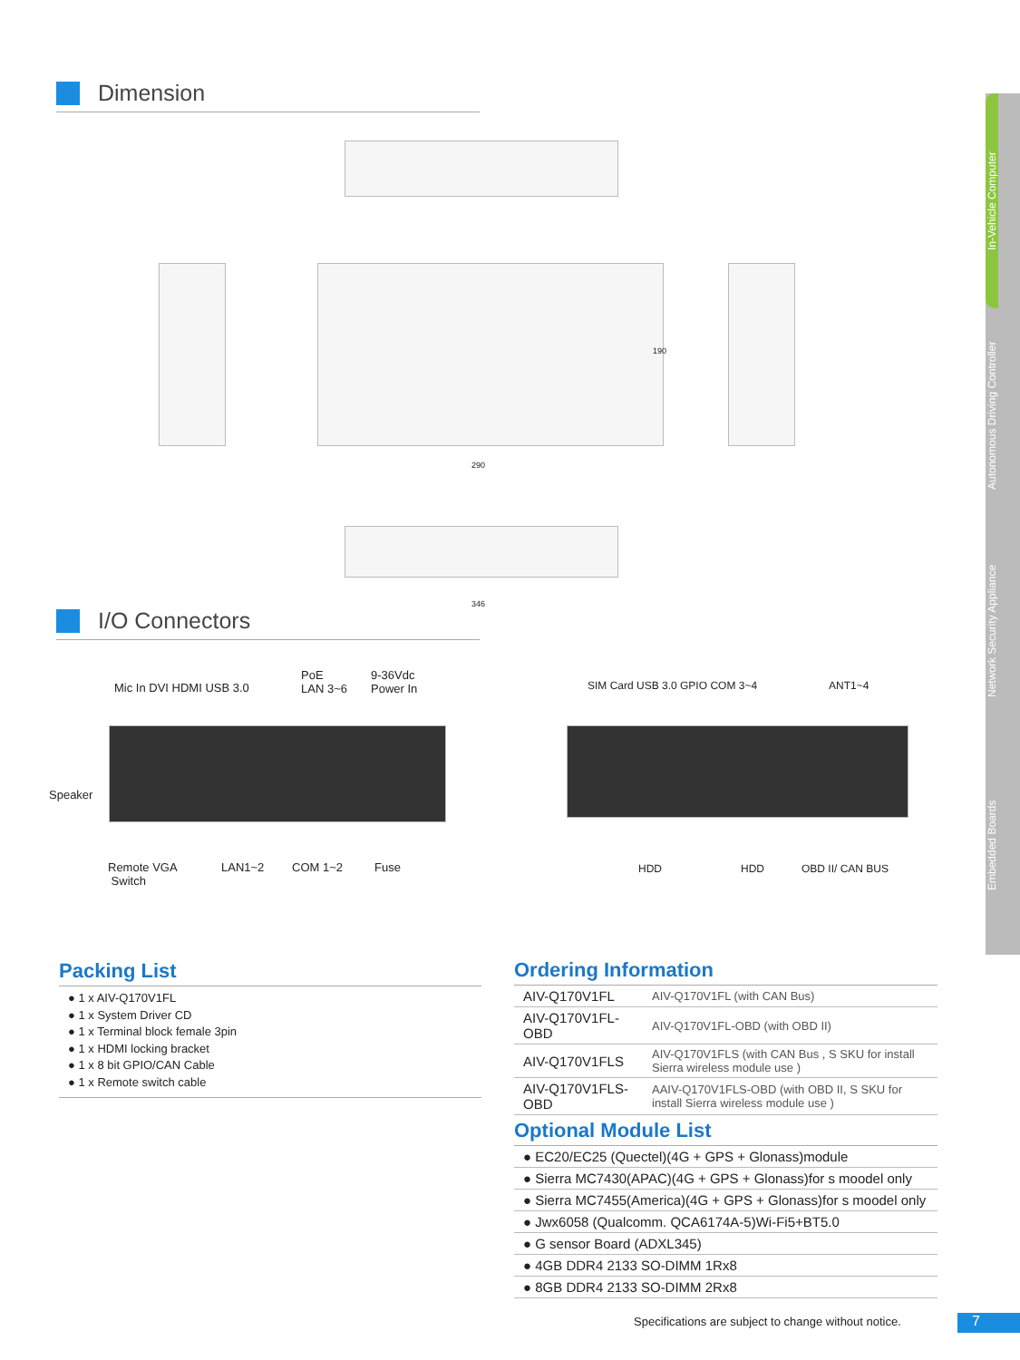Dimension
290
190
346
I/O Connectors
Mic In DVI HDMI USB 3.0
PoE
LAN 3~6
9-36Vdc
Power In
Speaker
Remote VGA
Switch
LAN1~2 COM 1~2 Fuse
SIM Card USB 3.0 GPIO COM 3~4 ANT1~4
HDD HDD OBD II/ CAN BUS
In-Vehicle Computer
Autonomous Driving Controller
Network Security Appliance
Embedded Boards
Packing List
● 1 x AIV-Q170V1FL
● 1 x System Driver CD
● 1 x Terminal block female 3pin
● 1 x HDMI locking bracket
● 1 x 8 bit GPIO/CAN Cable
● 1 x Remote switch cable
Ordering Information
| AIV-Q170V1FL | AIV-Q170V1FL (with CAN Bus) |
| AIV-Q170V1FL-OBD | AIV-Q170V1FL-OBD (with OBD II) |
| AIV-Q170V1FLS | AIV-Q170V1FLS (with CAN Bus , S SKU for install Sierra wireless module use ) |
| AIV-Q170V1FLS-OBD | AAIV-Q170V1FLS-OBD (with OBD II, S SKU for install Sierra wireless module use ) |
Optional Module List
● EC20/EC25 (Quectel)(4G + GPS + Glonass)module
● Sierra MC7430(APAC)(4G + GPS + Glonass)for s moodel only
● Sierra MC7455(America)(4G + GPS + Glonass)for s moodel only
● Jwx6058 (Qualcomm. QCA6174A-5)Wi-Fi5+BT5.0
● G sensor Board (ADXL345)
● 4GB DDR4 2133 SO-DIMM 1Rx8
● 8GB DDR4 2133 SO-DIMM 2Rx8
Specifications are subject to change without notice.
7